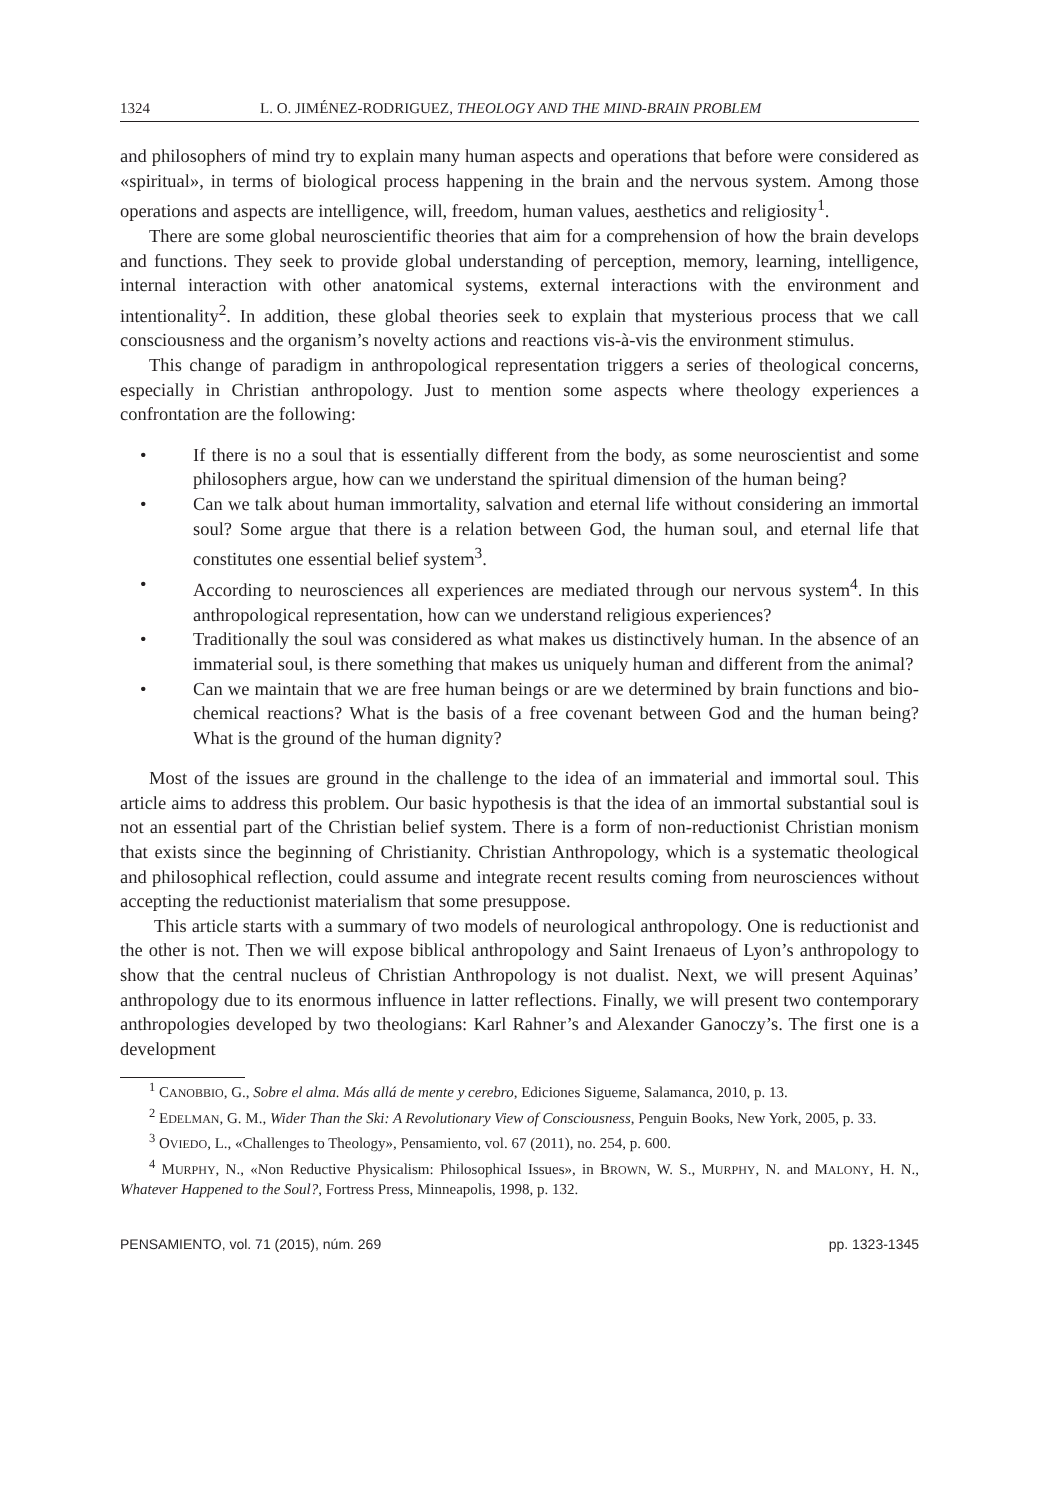1324 L. O. JIMÉNEZ-RODRIGUEZ, THEOLOGY AND THE MIND-BRAIN PROBLEM
and philosophers of mind try to explain many human aspects and operations that before were considered as «spiritual», in terms of biological process happening in the brain and the nervous system. Among those operations and aspects are intelligence, will, freedom, human values, aesthetics and religiosity<sup>1</sup>.
There are some global neuroscientific theories that aim for a comprehension of how the brain develops and functions. They seek to provide global understanding of perception, memory, learning, intelligence, internal interaction with other anatomical systems, external interactions with the environment and intentionality<sup>2</sup>. In addition, these global theories seek to explain that mysterious process that we call consciousness and the organism’s novelty actions and reactions vis-à-vis the environment stimulus.
This change of paradigm in anthropological representation triggers a series of theological concerns, especially in Christian anthropology. Just to mention some aspects where theology experiences a confrontation are the following:
• If there is no a soul that is essentially different from the body, as some neuroscientist and some philosophers argue, how can we understand the spiritual dimension of the human being?
• Can we talk about human immortality, salvation and eternal life without considering an immortal soul? Some argue that there is a relation between God, the human soul, and eternal life that constitutes one essential belief system<sup>3</sup>.
• According to neurosciences all experiences are mediated through our nervous system<sup>4</sup>. In this anthropological representation, how can we understand religious experiences?
• Traditionally the soul was considered as what makes us distinctively human. In the absence of an immaterial soul, is there something that makes us uniquely human and different from the animal?
• Can we maintain that we are free human beings or are we determined by brain functions and bio-chemical reactions? What is the basis of a free covenant between God and the human being? What is the ground of the human dignity?
Most of the issues are ground in the challenge to the idea of an immaterial and immortal soul. This article aims to address this problem. Our basic hypothesis is that the idea of an immortal substantial soul is not an essential part of the Christian belief system. There is a form of non-reductionist Christian monism that exists since the beginning of Christianity. Christian Anthropology, which is a systematic theological and philosophical reflection, could assume and integrate recent results coming from neurosciences without accepting the reductionist materialism that some presuppose.
This article starts with a summary of two models of neurological anthropology. One is reductionist and the other is not. Then we will expose biblical anthropology and Saint Irenaeus of Lyon’s anthropology to show that the central nucleus of Christian Anthropology is not dualist. Next, we will present Aquinas’ anthropology due to its enormous influence in latter reflections. Finally, we will present two contemporary anthropologies developed by two theologians: Karl Rahner’s and Alexander Ganoczy’s. The first one is a development
<sup>1</sup> CANOBBIO, G., Sobre el alma. Más allá de mente y cerebro, Ediciones Sigueme, Salamanca, 2010, p. 13.
<sup>2</sup> EDELMAN, G. M., Wider Than the Ski: A Revolutionary View of Consciousness, Penguin Books, New York, 2005, p. 33.
<sup>3</sup> OVIEDO, L., «Challenges to Theology», Pensamiento, vol. 67 (2011), no. 254, p. 600.
<sup>4</sup> MURPHY, N., «Non Reductive Physicalism: Philosophical Issues», in BROWN, W. S., MURPHY, N. and MALONY, H. N., Whatever Happened to the Soul?, Fortress Press, Minneapolis, 1998, p. 132.
PENSAMIENTO, vol. 71 (2015), núm. 269 pp. 1323-1345